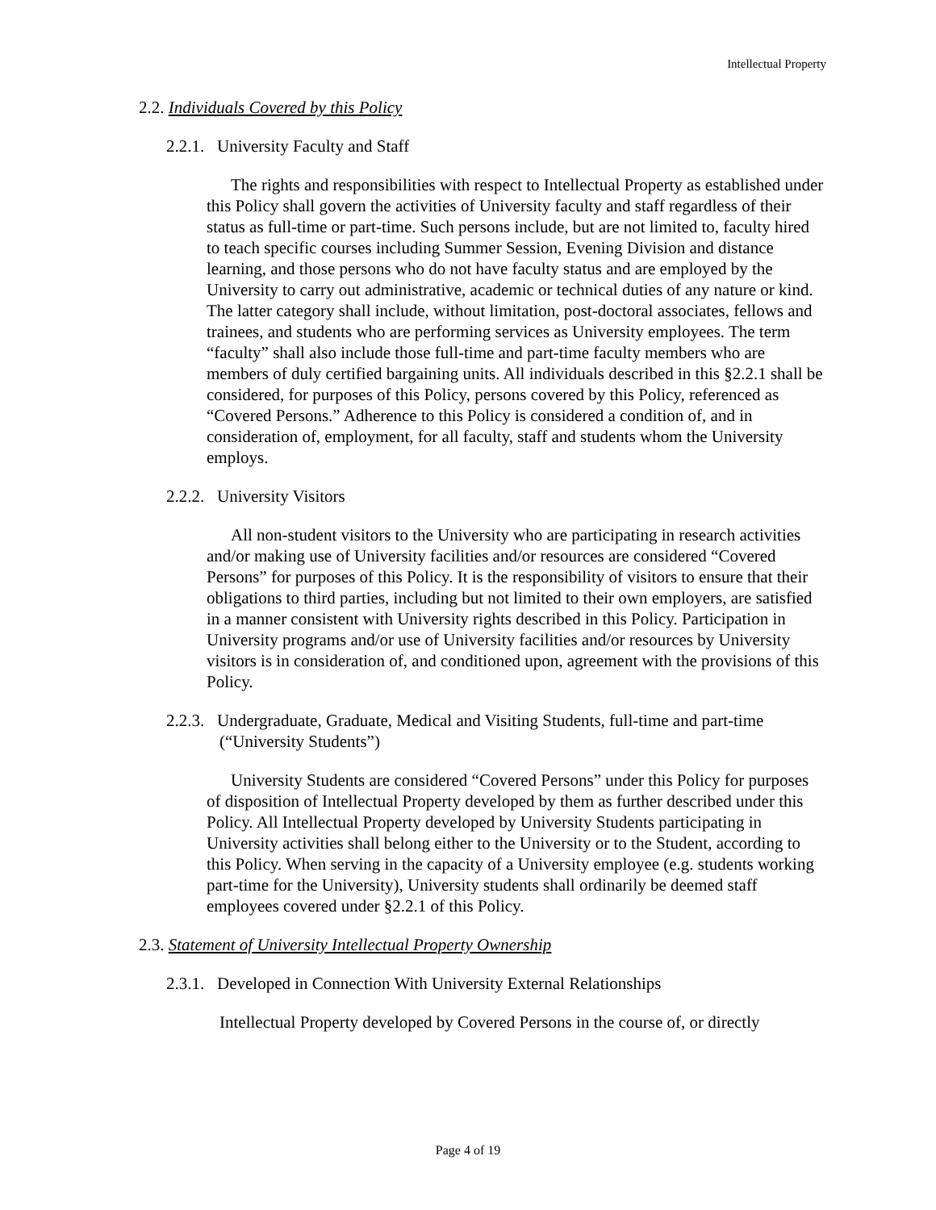Intellectual Property
2.2. Individuals Covered by this Policy
2.2.1. University Faculty and Staff
The rights and responsibilities with respect to Intellectual Property as established under this Policy shall govern the activities of University faculty and staff regardless of their status as full-time or part-time. Such persons include, but are not limited to, faculty hired to teach specific courses including Summer Session, Evening Division and distance learning, and those persons who do not have faculty status and are employed by the University to carry out administrative, academic or technical duties of any nature or kind. The latter category shall include, without limitation, post-doctoral associates, fellows and trainees, and students who are performing services as University employees. The term “faculty” shall also include those full-time and part-time faculty members who are members of duly certified bargaining units. All individuals described in this §2.2.1 shall be considered, for purposes of this Policy, persons covered by this Policy, referenced as “Covered Persons.” Adherence to this Policy is considered a condition of, and in consideration of, employment, for all faculty, staff and students whom the University employs.
2.2.2. University Visitors
All non-student visitors to the University who are participating in research activities and/or making use of University facilities and/or resources are considered “Covered Persons” for purposes of this Policy. It is the responsibility of visitors to ensure that their obligations to third parties, including but not limited to their own employers, are satisfied in a manner consistent with University rights described in this Policy. Participation in University programs and/or use of University facilities and/or resources by University visitors is in consideration of, and conditioned upon, agreement with the provisions of this Policy.
2.2.3. Undergraduate, Graduate, Medical and Visiting Students, full-time and part-time (“University Students”)
University Students are considered “Covered Persons” under this Policy for purposes of disposition of Intellectual Property developed by them as further described under this Policy. All Intellectual Property developed by University Students participating in University activities shall belong either to the University or to the Student, according to this Policy. When serving in the capacity of a University employee (e.g. students working part-time for the University), University students shall ordinarily be deemed staff employees covered under §2.2.1 of this Policy.
2.3. Statement of University Intellectual Property Ownership
2.3.1. Developed in Connection With University External Relationships
Intellectual Property developed by Covered Persons in the course of, or directly
Page 4 of 19